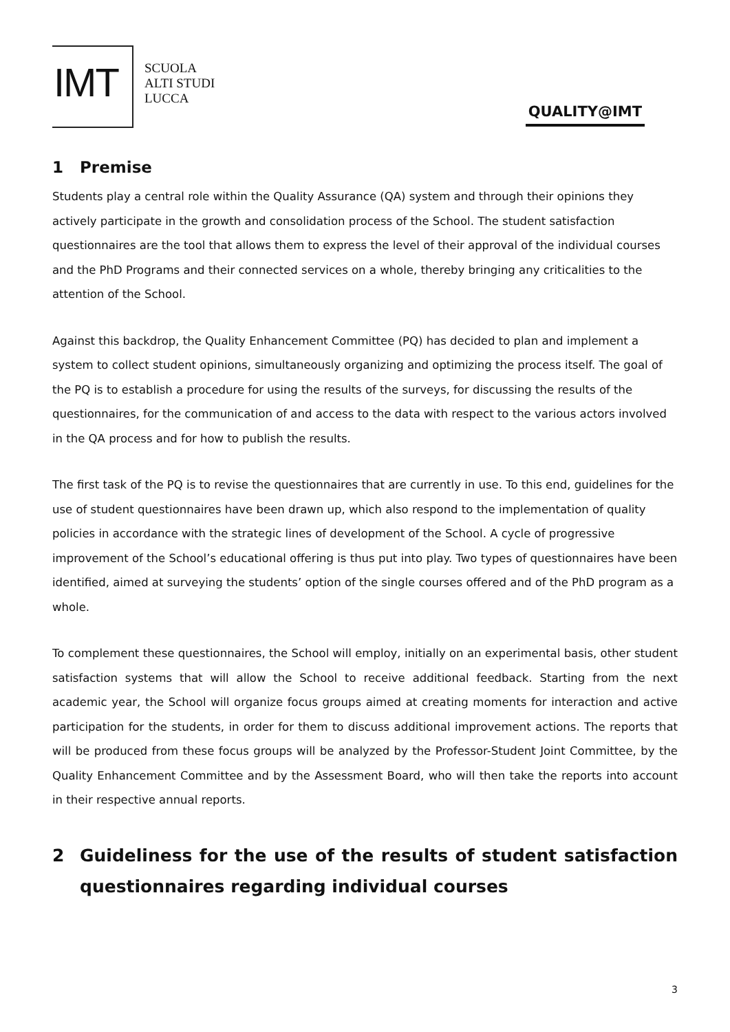IMT
SCUOLA
ALTI STUDI
LUCCA
QUALITY@IMT
1 Premise
Students play a central role within the Quality Assurance (QA) system and through their opinions they actively participate in the growth and consolidation process of the School. The student satisfaction questionnaires are the tool that allows them to express the level of their approval of the individual courses and the PhD Programs and their connected services on a whole, thereby bringing any criticalities to the attention of the School.
Against this backdrop, the Quality Enhancement Committee (PQ) has decided to plan and implement a system to collect student opinions, simultaneously organizing and optimizing the process itself. The goal of the PQ is to establish a procedure for using the results of the surveys, for discussing the results of the questionnaires, for the communication of and access to the data with respect to the various actors involved in the QA process and for how to publish the results.
The first task of the PQ is to revise the questionnaires that are currently in use. To this end, guidelines for the use of student questionnaires have been drawn up, which also respond to the implementation of quality policies in accordance with the strategic lines of development of the School. A cycle of progressive improvement of the School’s educational offering is thus put into play. Two types of questionnaires have been identified, aimed at surveying the students’ option of the single courses offered and of the PhD program as a whole.
To complement these questionnaires, the School will employ, initially on an experimental basis, other student satisfaction systems that will allow the School to receive additional feedback. Starting from the next academic year, the School will organize focus groups aimed at creating moments for interaction and active participation for the students, in order for them to discuss additional improvement actions. The reports that will be produced from these focus groups will be analyzed by the Professor-Student Joint Committee, by the Quality Enhancement Committee and by the Assessment Board, who will then take the reports into account in their respective annual reports.
2 Guideliness for the use of the results of student satisfaction questionnaires regarding individual courses
3